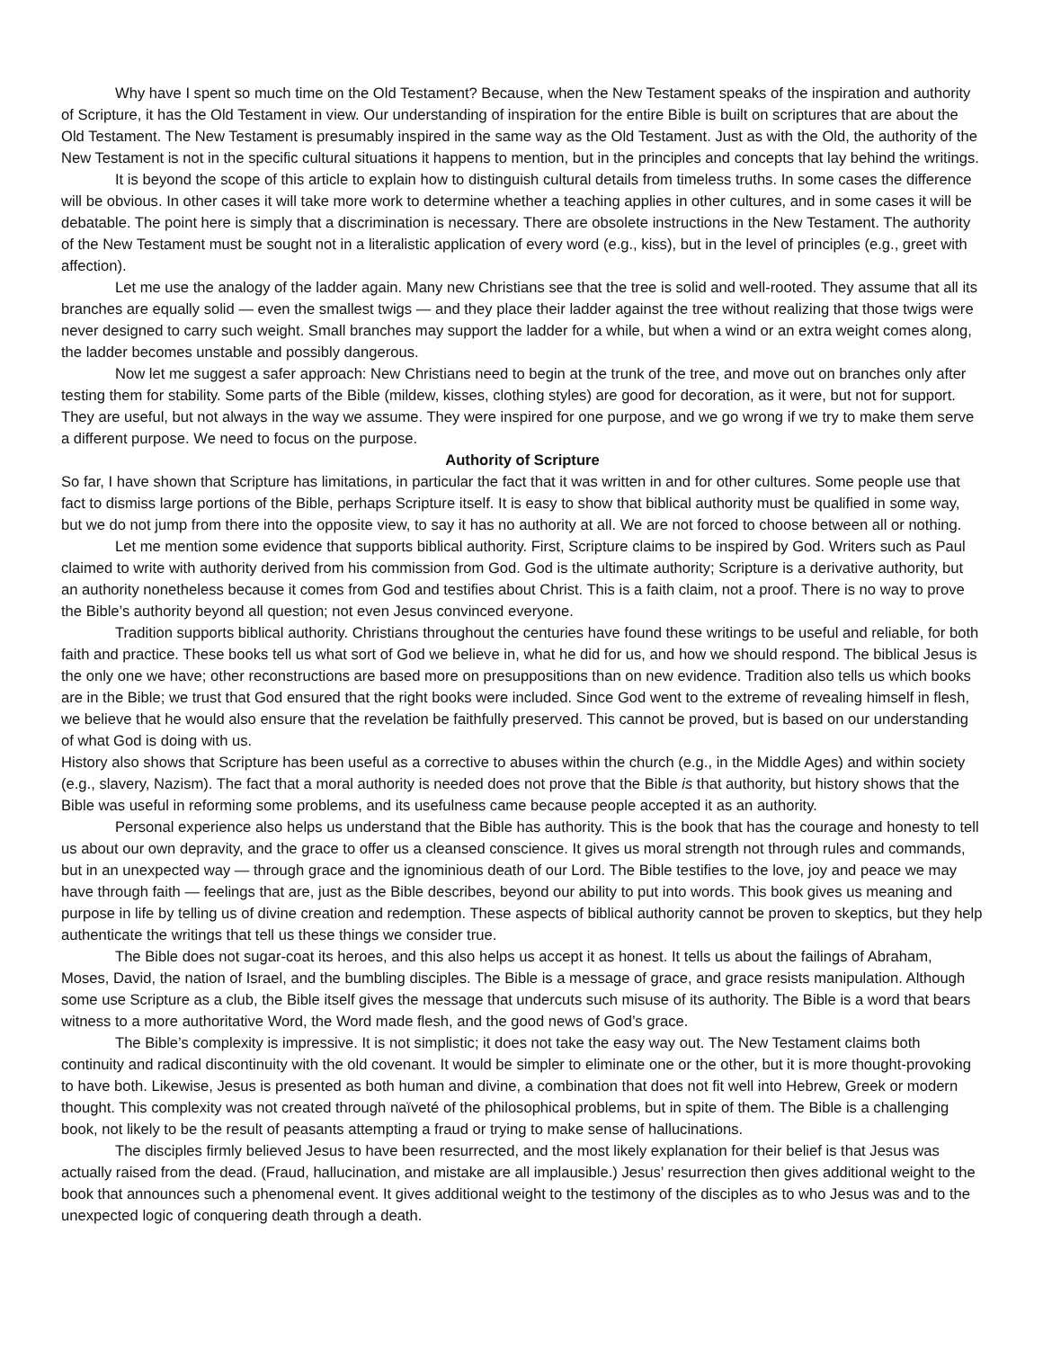Why have I spent so much time on the Old Testament? Because, when the New Testament speaks of the inspiration and authority of Scripture, it has the Old Testament in view. Our understanding of inspiration for the entire Bible is built on scriptures that are about the Old Testament. The New Testament is presumably inspired in the same way as the Old Testament. Just as with the Old, the authority of the New Testament is not in the specific cultural situations it happens to mention, but in the principles and concepts that lay behind the writings.
It is beyond the scope of this article to explain how to distinguish cultural details from timeless truths. In some cases the difference will be obvious. In other cases it will take more work to determine whether a teaching applies in other cultures, and in some cases it will be debatable. The point here is simply that a discrimination is necessary. There are obsolete instructions in the New Testament. The authority of the New Testament must be sought not in a literalistic application of every word (e.g., kiss), but in the level of principles (e.g., greet with affection).
Let me use the analogy of the ladder again. Many new Christians see that the tree is solid and well-rooted. They assume that all its branches are equally solid — even the smallest twigs — and they place their ladder against the tree without realizing that those twigs were never designed to carry such weight. Small branches may support the ladder for a while, but when a wind or an extra weight comes along, the ladder becomes unstable and possibly dangerous.
Now let me suggest a safer approach: New Christians need to begin at the trunk of the tree, and move out on branches only after testing them for stability. Some parts of the Bible (mildew, kisses, clothing styles) are good for decoration, as it were, but not for support. They are useful, but not always in the way we assume. They were inspired for one purpose, and we go wrong if we try to make them serve a different purpose. We need to focus on the purpose.
Authority of Scripture
So far, I have shown that Scripture has limitations, in particular the fact that it was written in and for other cultures. Some people use that fact to dismiss large portions of the Bible, perhaps Scripture itself. It is easy to show that biblical authority must be qualified in some way, but we do not jump from there into the opposite view, to say it has no authority at all. We are not forced to choose between all or nothing.
Let me mention some evidence that supports biblical authority. First, Scripture claims to be inspired by God. Writers such as Paul claimed to write with authority derived from his commission from God. God is the ultimate authority; Scripture is a derivative authority, but an authority nonetheless because it comes from God and testifies about Christ. This is a faith claim, not a proof. There is no way to prove the Bible’s authority beyond all question; not even Jesus convinced everyone.
Tradition supports biblical authority. Christians throughout the centuries have found these writings to be useful and reliable, for both faith and practice. These books tell us what sort of God we believe in, what he did for us, and how we should respond. The biblical Jesus is the only one we have; other reconstructions are based more on presuppositions than on new evidence. Tradition also tells us which books are in the Bible; we trust that God ensured that the right books were included. Since God went to the extreme of revealing himself in flesh, we believe that he would also ensure that the revelation be faithfully preserved. This cannot be proved, but is based on our understanding of what God is doing with us.
History also shows that Scripture has been useful as a corrective to abuses within the church (e.g., in the Middle Ages) and within society (e.g., slavery, Nazism). The fact that a moral authority is needed does not prove that the Bible is that authority, but history shows that the Bible was useful in reforming some problems, and its usefulness came because people accepted it as an authority.
Personal experience also helps us understand that the Bible has authority. This is the book that has the courage and honesty to tell us about our own depravity, and the grace to offer us a cleansed conscience. It gives us moral strength not through rules and commands, but in an unexpected way — through grace and the ignominious death of our Lord. The Bible testifies to the love, joy and peace we may have through faith — feelings that are, just as the Bible describes, beyond our ability to put into words. This book gives us meaning and purpose in life by telling us of divine creation and redemption. These aspects of biblical authority cannot be proven to skeptics, but they help authenticate the writings that tell us these things we consider true.
The Bible does not sugar-coat its heroes, and this also helps us accept it as honest. It tells us about the failings of Abraham, Moses, David, the nation of Israel, and the bumbling disciples. The Bible is a message of grace, and grace resists manipulation. Although some use Scripture as a club, the Bible itself gives the message that undercuts such misuse of its authority. The Bible is a word that bears witness to a more authoritative Word, the Word made flesh, and the good news of God’s grace.
The Bible’s complexity is impressive. It is not simplistic; it does not take the easy way out. The New Testament claims both continuity and radical discontinuity with the old covenant. It would be simpler to eliminate one or the other, but it is more thought-provoking to have both. Likewise, Jesus is presented as both human and divine, a combination that does not fit well into Hebrew, Greek or modern thought. This complexity was not created through naïveté of the philosophical problems, but in spite of them. The Bible is a challenging book, not likely to be the result of peasants attempting a fraud or trying to make sense of hallucinations.
The disciples firmly believed Jesus to have been resurrected, and the most likely explanation for their belief is that Jesus was actually raised from the dead. (Fraud, hallucination, and mistake are all implausible.) Jesus’ resurrection then gives additional weight to the book that announces such a phenomenal event. It gives additional weight to the testimony of the disciples as to who Jesus was and to the unexpected logic of conquering death through a death.